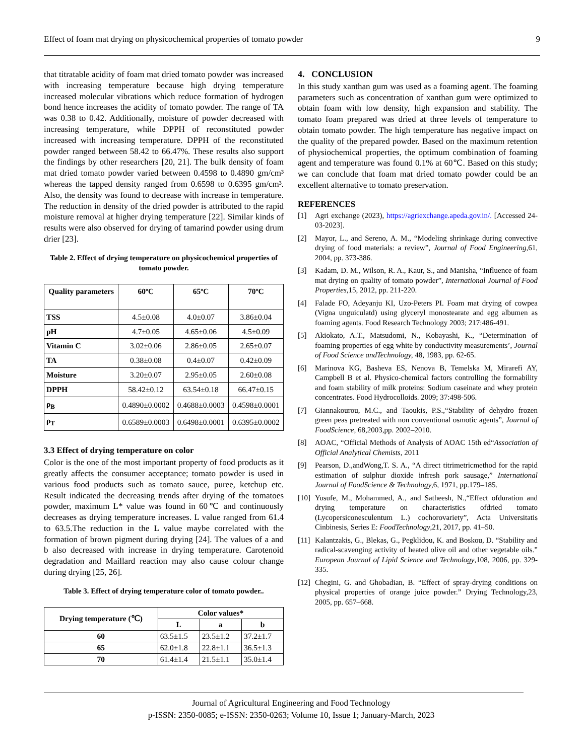Effect of foam mat drying on physicochemical properties of tomato powder 9
that titratable acidity of foam mat dried tomato powder was increased with increasing temperature because high drying temperature increased molecular vibrations which reduce formation of hydrogen bond hence increases the acidity of tomato powder. The range of TA was 0.38 to 0.42. Additionally, moisture of powder decreased with increasing temperature, while DPPH of reconstituted powder increased with increasing temperature. DPPH of the reconstituted powder ranged between 58.42 to 66.47%. These results also support the findings by other researchers [20, 21]. The bulk density of foam mat dried tomato powder varied between 0.4598 to 0.4890 gm/cm³ whereas the tapped density ranged from 0.6598 to 0.6395 gm/cm³. Also, the density was found to decrease with increase in temperature. The reduction in density of the dried powder is attributed to the rapid moisture removal at higher drying temperature [22]. Similar kinds of results were also observed for drying of tamarind powder using drum drier [23].
Table 2. Effect of drying temperature on physicochemical properties of tomato powder.
| Quality parameters | 60ºC | 65ºC | 70ºC |
| --- | --- | --- | --- |
| TSS | 4.5±0.08 | 4.0±0.07 | 3.86±0.04 |
| pH | 4.7±0.05 | 4.65±0.06 | 4.5±0.09 |
| Vitamin C | 3.02±0.06 | 2.86±0.05 | 2.65±0.07 |
| TA | 0.38±0.08 | 0.4±0.07 | 0.42±0.09 |
| Moisture | 3.20±0.07 | 2.95±0.05 | 2.60±0.08 |
| DPPH | 58.42±0.12 | 63.54±0.18 | 66.47±0.15 |
| ρ<sub>B</sub> | 0.4890±0.0002 | 0.4688±0.0003 | 0.4598±0.0001 |
| ρ<sub>T</sub> | 0.6589±0.0003 | 0.6498±0.0001 | 0.6395±0.0002 |
3.3 Effect of drying temperature on color
Color is the one of the most important property of food products as it greatly affects the consumer acceptance; tomato powder is used in various food products such as tomato sauce, puree, ketchup etc. Result indicated the decreasing trends after drying of the tomatoes powder, maximum L* value was found in 60℃ and continuously decreases as drying temperature increases. L value ranged from 61.4 to 63.5.The reduction in the L value maybe correlated with the formation of brown pigment during drying [24]. The values of a and b also decreased with increase in drying temperature. Carotenoid degradation and Maillard reaction may also cause colour change during drying [25, 26].
Table 3. Effect of drying temperature color of tomato powder..
| Drying temperature (℃) | Color values* | | |
| --- | --- | --- | --- |
| | L | a | b |
| 60 | 63.5±1.5 | 23.5±1.2 | 37.2±1.7 |
| 65 | 62.0±1.8 | 22.8±1.1 | 36.5±1.3 |
| 70 | 61.4±1.4 | 21.5±1.1 | 35.0±1.4 |
4. CONCLUSION
In this study xanthan gum was used as a foaming agent. The foaming parameters such as concentration of xanthan gum were optimized to obtain foam with low density, high expansion and stability. The tomato foam prepared was dried at three levels of temperature to obtain tomato powder. The high temperature has negative impact on the quality of the prepared powder. Based on the maximum retention of physiochemical properties, the optimum combination of foaming agent and temperature was found 0.1% at 60℃. Based on this study; we can conclude that foam mat dried tomato powder could be an excellent alternative to tomato preservation.
REFERENCES
[1] Agri exchange (2023), https://agriexchange.apeda.gov.in/. [Accessed 24-03-2023].
[2] Mayor, L., and Sereno, A. M., “Modeling shrinkage during convective drying of food materials: a review”, Journal of Food Engineering,61, 2004, pp. 373-386.
[3] Kadam, D. M., Wilson, R. A., Kaur, S., and Manisha, “Influence of foam mat drying on quality of tomato powder”, International Journal of Food Properties,15, 2012, pp. 211-220.
[4] Falade FO, Adeyanju KI, Uzo-Peters PI. Foam mat drying of cowpea (Vigna unguiculatd) using glyceryl monostearate and egg albumen as foaming agents. Food Research Technology 2003; 217:486-491.
[5] Akiokato, A.T., Matsudomi, N., Kobayashi, K., “Determination of foaming properties of egg white by conductivity measurements’, Journal of Food Science andTechnology, 48, 1983, pp. 62-65.
[6] Marinova KG, Basheva ES, Nenova B, Temelska M, Mirarefi AY, Campbell B et al. Physico-chemical factors controlling the formability and foam stability of milk proteins: Sodium caseinate and whey protein concentrates. Food Hydrocolloids. 2009; 37:498-506.
[7] Giannakourou, M.C., and Taoukis, P.S.,“Stability of dehydro frozen green peas pretreated with non conventional osmotic agents”, Journal of FoodScience, 68,2003,pp. 2002–2010.
[8] AOAC, “Official Methods of Analysis of AOAC 15th ed“Association of Official Analytical Chemists, 2011
[9] Pearson, D.,andWong,T. S. A., “A direct titrimetricmethod for the rapid estimation of sulphur dioxide infresh pork sausage,” International Journal of FoodScience & Technology,6, 1971, pp.179–185.
[10] Yusufe, M., Mohammed, A., and Satheesh, N.,“Effect ofduration and drying temperature on characteristics ofdried tomato (Lycopersiconesculentum L.) cochorovariety”, Acta Universitatis Cinbinesis, Series E: FoodTechnology,21, 2017, pp. 41–50.
[11] Kalantzakis, G., Blekas, G., Pegklidou, K. and Boskou, D. “Stability and radical-scavenging activity of heated olive oil and other vegetable oils.” European Journal of Lipid Science and Technology,108, 2006, pp. 329-335.
[12] Chegini, G. and Ghobadian, B. “Effect of spray-drying conditions on physical properties of orange juice powder.” Drying Technology,23, 2005, pp. 657–668.
Journal of Agricultural Engineering and Food Technology
p-ISSN: 2350-0085; e-ISSN: 2350-0263; Volume 10, Issue 1; January-March, 2023